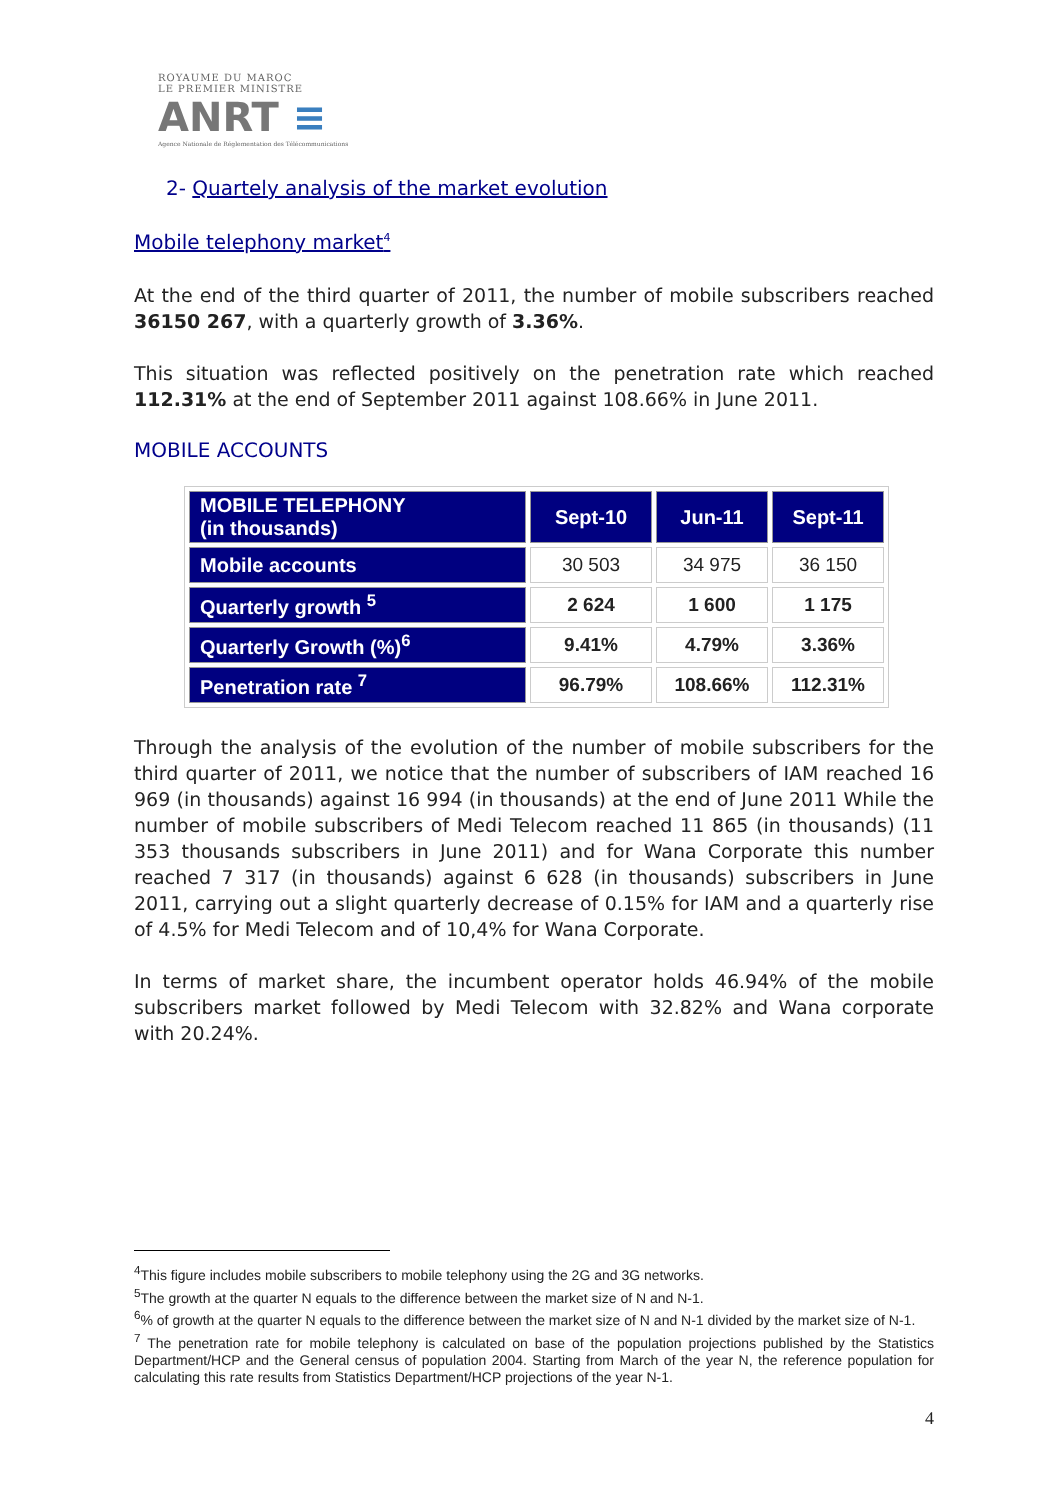ROYAUME DU MAROC
LE PREMIER MINISTRE
ANRT ≡
Agence Nationale de Réglementation des Télécommunications
2- Quartely analysis of the market evolution
Mobile telephony market<sup>4</sup>
At the end of the third quarter of 2011, the number of mobile subscribers reached 36150 267, with a quarterly growth of 3.36%.
This situation was reflected positively on the penetration rate which reached 112.31% at the end of September 2011 against 108.66% in June 2011.
MOBILE ACCOUNTS
| MOBILE TELEPHONY (in thousands) | Sept-10 | Jun-11 | Sept-11 |
| --- | --- | --- | --- |
| Mobile accounts | 30 503 | 34 975 | 36 150 |
| Quarterly growth <sup>5</sup> | 2 624 | 1 600 | 1 175 |
| Quarterly Growth (%)<sup>6</sup> | 9.41% | 4.79% | 3.36% |
| Penetration rate <sup>7</sup> | 96.79% | 108.66% | 112.31% |
Through the analysis of the evolution of the number of mobile subscribers for the third quarter of 2011, we notice that the number of subscribers of IAM reached 16 969 (in thousands) against 16 994 (in thousands) at the end of June 2011 While the number of mobile subscribers of Medi Telecom reached 11 865 (in thousands) (11 353 thousands subscribers in June 2011) and for Wana Corporate this number reached 7 317 (in thousands) against 6 628 (in thousands) subscribers in June 2011, carrying out a slight quarterly decrease of 0.15% for IAM and a quarterly rise of 4.5% for Medi Telecom and of 10,4% for Wana Corporate.
In terms of market share, the incumbent operator holds 46.94% of the mobile subscribers market followed by Medi Telecom with 32.82% and Wana corporate with 20.24%.
<sup>4</sup> This figure includes mobile subscribers to mobile telephony using the 2G and 3G networks.
<sup>5</sup> The growth at the quarter N equals to the difference between the market size of N and N-1.
<sup>6</sup>% of growth at the quarter N equals to the difference between the market size of N and N-1 divided by the market size of N-1.
<sup>7</sup> The penetration rate for mobile telephony is calculated on base of the population projections published by the Statistics Department/HCP and the General census of population 2004. Starting from March of the year N, the reference population for calculating this rate results from Statistics Department/HCP projections of the year N-1.
4